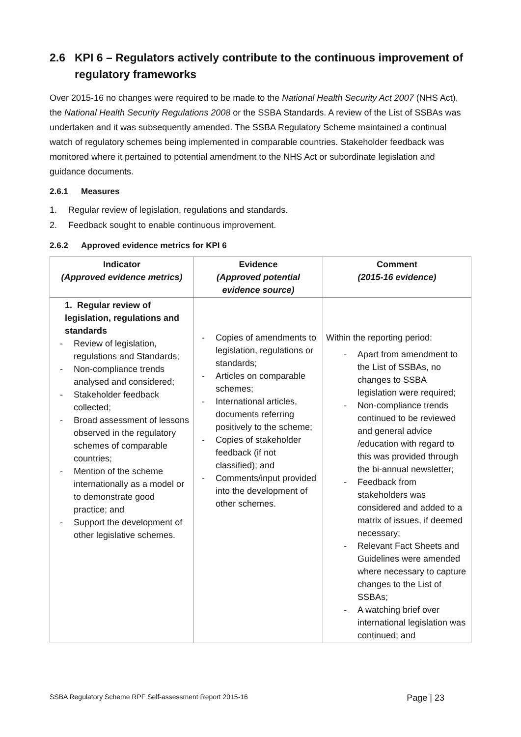2.6 KPI 6 – Regulators actively contribute to the continuous improvement of regulatory frameworks
Over 2015-16 no changes were required to be made to the National Health Security Act 2007 (NHS Act), the National Health Security Regulations 2008 or the SSBA Standards. A review of the List of SSBAs was undertaken and it was subsequently amended. The SSBA Regulatory Scheme maintained a continual watch of regulatory schemes being implemented in comparable countries. Stakeholder feedback was monitored where it pertained to potential amendment to the NHS Act or subordinate legislation and guidance documents.
2.6.1 Measures
1. Regular review of legislation, regulations and standards.
2. Feedback sought to enable continuous improvement.
2.6.2 Approved evidence metrics for KPI 6
| Indicator (Approved evidence metrics) | Evidence (Approved potential evidence source) | Comment (2015-16 evidence) |
| --- | --- | --- |
| 1. Regular review of legislation, regulations and standards - Review of legislation, regulations and Standards; - Non-compliance trends analysed and considered; - Stakeholder feedback collected; - Broad assessment of lessons observed in the regulatory schemes of comparable countries; - Mention of the scheme internationally as a model or to demonstrate good practice; and - Support the development of other legislative schemes. | - Copies of amendments to legislation, regulations or standards; - Articles on comparable schemes; - International articles, documents referring positively to the scheme; - Copies of stakeholder feedback (if not classified); and - Comments/input provided into the development of other schemes. | Within the reporting period: - Apart from amendment to the List of SSBAs, no changes to SSBA legislation were required; - Non-compliance trends continued to be reviewed and general advice /education with regard to this was provided through the bi-annual newsletter; - Feedback from stakeholders was considered and added to a matrix of issues, if deemed necessary; - Relevant Fact Sheets and Guidelines were amended where necessary to capture changes to the List of SSBAs; - A watching brief over international legislation was continued; and |
SSBA Regulatory Scheme RPF Self-assessment Report 2015-16 Page | 23